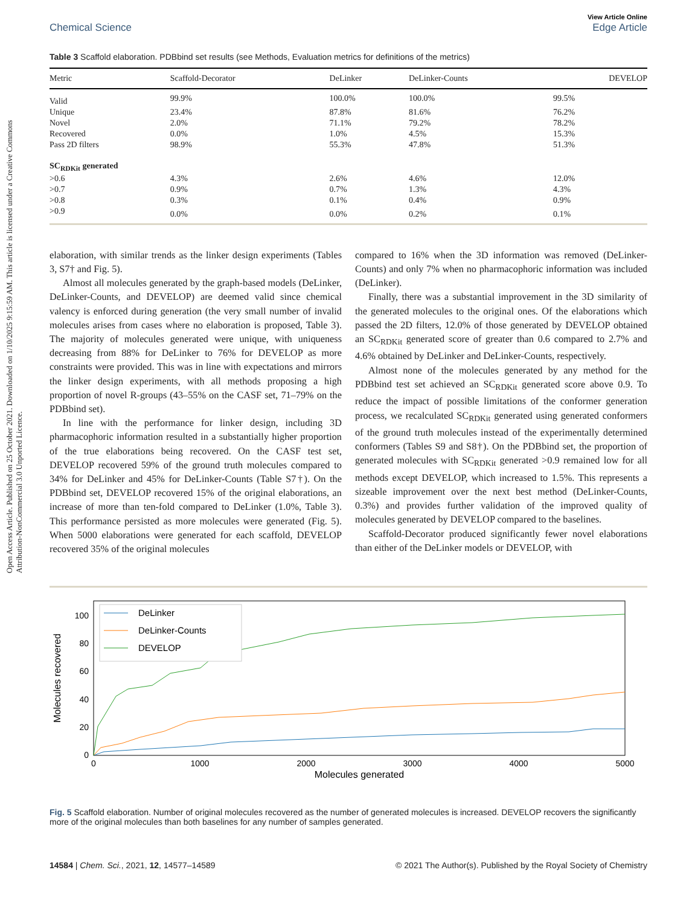Open Access Article. Published on 25 October 2021. Downloaded on 1/10/2025 9:15:59 AM. This article is licensed under a Creative Commons Attribution-NonCommercial 3.0 Unported Licence.
Chemical Science View Article Online
Edge Article
Table 3 Scaffold elaboration. PDBbind set results (see Methods, Evaluation metrics for definitions of the metrics)
| Metric | Scaffold-Decorator | DeLinker | DeLinker-Counts | DEVELOP |
| --- | --- | --- | --- | --- |
| Valid | 99.9% | 100.0% | 100.0% | 99.5% |
| Unique | 23.4% | 87.8% | 81.6% | 76.2% |
| Novel | 2.0% | 71.1% | 79.2% | 78.2% |
| Recovered | 0.0% | 1.0% | 4.5% | 15.3% |
| Pass 2D filters | 98.9% | 55.3% | 47.8% | 51.3% |
| SC<sub>RDKit</sub> generated | | | | |
| >0.6 | 4.3% | 2.6% | 4.6% | 12.0% |
| >0.7 | 0.9% | 0.7% | 1.3% | 4.3% |
| >0.8 | 0.3% | 0.1% | 0.4% | 0.9% |
| >0.9 | 0.0% | 0.0% | 0.2% | 0.1% |
elaboration, with similar trends as the linker design experiments (Tables 3, S7† and Fig. 5).
Almost all molecules generated by the graph-based models (DeLinker, DeLinker-Counts, and DEVELOP) are deemed valid since chemical valency is enforced during generation (the very small number of invalid molecules arises from cases where no elaboration is proposed, Table 3). The majority of molecules generated were unique, with uniqueness decreasing from 88% for DeLinker to 76% for DEVELOP as more constraints were provided. This was in line with expectations and mirrors the linker design experiments, with all methods proposing a high proportion of novel R-groups (43–55% on the CASF set, 71–79% on the PDBbind set).
In line with the performance for linker design, including 3D pharmacophoric information resulted in a substantially higher proportion of the true elaborations being recovered. On the CASF test set, DEVELOP recovered 59% of the ground truth molecules compared to 34% for DeLinker and 45% for DeLinker-Counts (Table S7†). On the PDBbind set, DEVELOP recovered 15% of the original elaborations, an increase of more than ten-fold compared to DeLinker (1.0%, Table 3). This performance persisted as more molecules were generated (Fig. 5). When 5000 elaborations were generated for each scaffold, DEVELOP recovered 35% of the original molecules
compared to 16% when the 3D information was removed (DeLinker-Counts) and only 7% when no pharmacophoric information was included (DeLinker).
Finally, there was a substantial improvement in the 3D similarity of the generated molecules to the original ones. Of the elaborations which passed the 2D filters, 12.0% of those generated by DEVELOP obtained an SC<sub>RDKit</sub> generated score of greater than 0.6 compared to 2.7% and 4.6% obtained by DeLinker and DeLinker-Counts, respectively.
Almost none of the molecules generated by any method for the PDBbind test set achieved an SC<sub>RDKit</sub> generated score above 0.9. To reduce the impact of possible limitations of the conformer generation process, we recalculated SC<sub>RDKit</sub> generated using generated conformers of the ground truth molecules instead of the experimentally determined conformers (Tables S9 and S8†). On the PDBbind set, the proportion of generated molecules with SC<sub>RDKit</sub> generated >0.9 remained low for all methods except DEVELOP, which increased to 1.5%. This represents a sizeable improvement over the next best method (DeLinker-Counts, 0.3%) and provides further validation of the improved quality of molecules generated by DEVELOP compared to the baselines.
Scaffold-Decorator produced significantly fewer novel elaborations than either of the DeLinker models or DEVELOP, with
Molecules recovered
0
20
40
60
80
100
0
1000
2000
3000
4000
5000
Molecules generated
DeLinker
DeLinker-Counts
DEVELOP
Fig. 5 Scaffold elaboration. Number of original molecules recovered as the number of generated molecules is increased. DEVELOP recovers the significantly more of the original molecules than both baselines for any number of samples generated.
14584 | Chem. Sci., 2021, 12, 14577–14589 © 2021 The Author(s). Published by the Royal Society of Chemistry